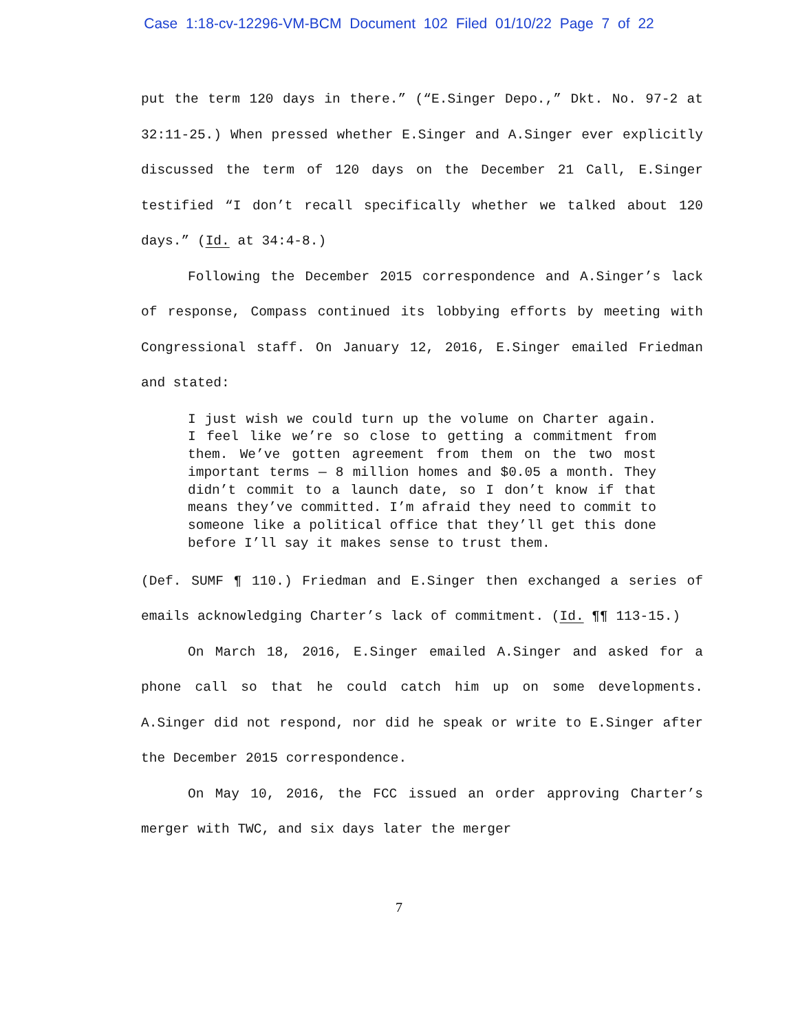Case 1:18-cv-12296-VM-BCM Document 102 Filed 01/10/22 Page 7 of 22
put the term 120 days in there.” (“E.Singer Depo.,” Dkt. No. 97-2 at 32:11-25.) When pressed whether E.Singer and A.Singer ever explicitly discussed the term of 120 days on the December 21 Call, E.Singer testified “I don’t recall specifically whether we talked about 120 days.” (Id. at 34:4-8.)
Following the December 2015 correspondence and A.Singer’s lack of response, Compass continued its lobbying efforts by meeting with Congressional staff. On January 12, 2016, E.Singer emailed Friedman and stated:
I just wish we could turn up the volume on Charter again. I feel like we’re so close to getting a commitment from them. We’ve gotten agreement from them on the two most important terms — 8 million homes and $0.05 a month. They didn’t commit to a launch date, so I don’t know if that means they’ve committed. I’m afraid they need to commit to someone like a political office that they’ll get this done before I’ll say it makes sense to trust them.
(Def. SUMF ¶ 110.) Friedman and E.Singer then exchanged a series of emails acknowledging Charter’s lack of commitment. (Id. ¶¶ 113-15.)
On March 18, 2016, E.Singer emailed A.Singer and asked for a phone call so that he could catch him up on some developments. A.Singer did not respond, nor did he speak or write to E.Singer after the December 2015 correspondence.
On May 10, 2016, the FCC issued an order approving Charter’s merger with TWC, and six days later the merger
7